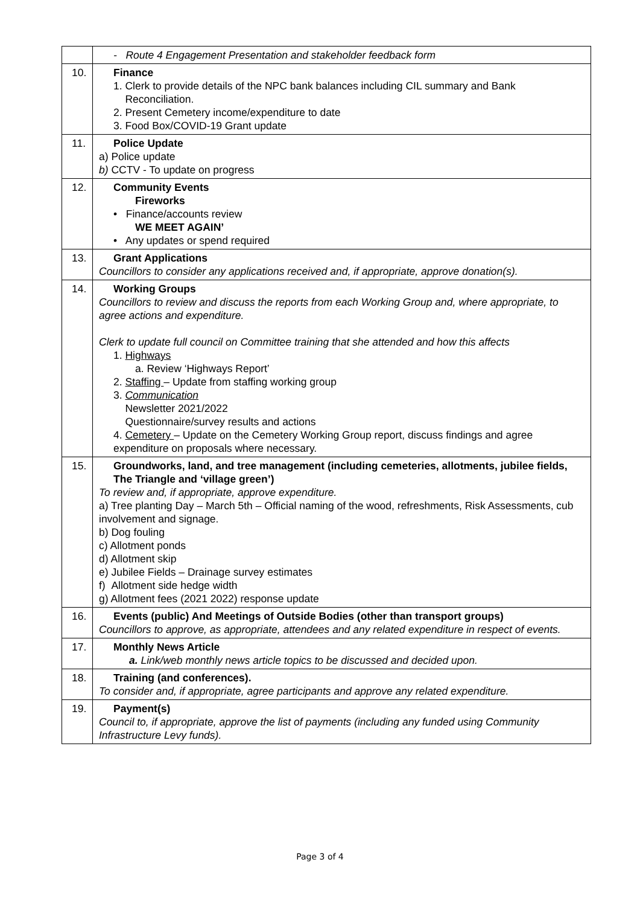| | - Route 4 Engagement Presentation and stakeholder feedback form |
| 10. | Finance 1. Clerk to provide details of the NPC bank balances including CIL summary and Bank Reconciliation. 2. Present Cemetery income/expenditure to date 3. Food Box/COVID-19 Grant update |
| 11. | Police Update a) Police update b) CCTV - To update on progress |
| 12. | Community Events Fireworks • Finance/accounts review WE MEET AGAIN’ • Any updates or spend required |
| 13. | Grant Applications Councillors to consider any applications received and, if appropriate, approve donation(s). |
| 14. | Working Groups Councillors to review and discuss the reports from each Working Group and, where appropriate, to agree actions and expenditure. Clerk to update full council on Committee training that she attended and how this affects 1. Highways a. Review ‘Highways Report’ 2. Staffing – Update from staffing working group 3. Communication Newsletter 2021/2022 Questionnaire/survey results and actions 4. Cemetery – Update on the Cemetery Working Group report, discuss findings and agree expenditure on proposals where necessary. |
| 15. | Groundworks, land, and tree management (including cemeteries, allotments, jubilee fields, The Triangle and ‘village green’) To review and, if appropriate, approve expenditure. a) Tree planting Day – March 5th – Official naming of the wood, refreshments, Risk Assessments, cub involvement and signage. b) Dog fouling c) Allotment ponds d) Allotment skip e) Jubilee Fields – Drainage survey estimates f) Allotment side hedge width g) Allotment fees (2021 2022) response update |
| 16. | Events (public) And Meetings of Outside Bodies (other than transport groups) Councillors to approve, as appropriate, attendees and any related expenditure in respect of events. |
| 17. | Monthly News Article a. Link/web monthly news article topics to be discussed and decided upon. |
| 18. | Training (and conferences). To consider and, if appropriate, agree participants and approve any related expenditure. |
| 19. | Payment(s) Council to, if appropriate, approve the list of payments (including any funded using Community Infrastructure Levy funds). |
Page 3 of 4